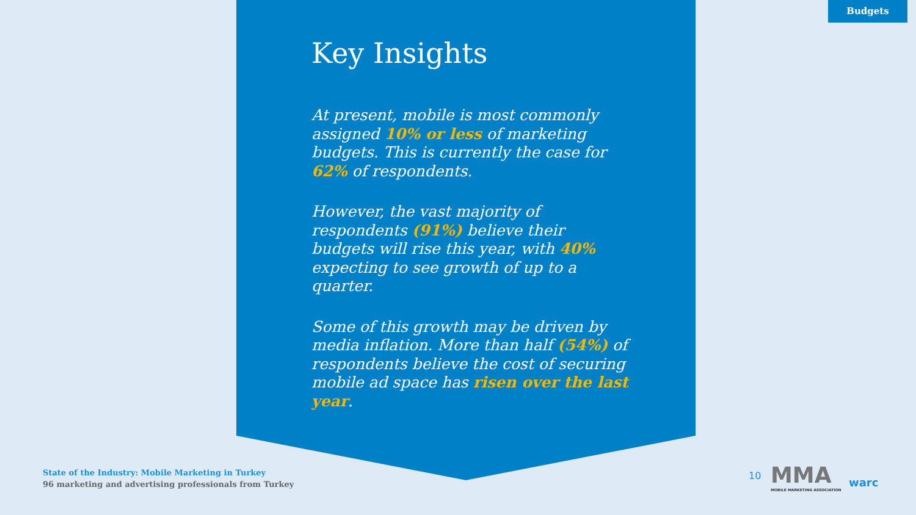Budgets
Key Insights
At present, mobile is most commonly assigned 10% or less of marketing budgets. This is currently the case for 62% of respondents.
However, the vast majority of respondents (91%) believe their budgets will rise this year, with 40% expecting to see growth of up to a quarter.
Some of this growth may be driven by media inflation. More than half (54%) of respondents believe the cost of securing mobile ad space has risen over the last year.
State of the Industry: Mobile Marketing in Turkey
96 marketing and advertising professionals from Turkey
10
MMA
MOBILE MARKETING ASSOCIATION
warc